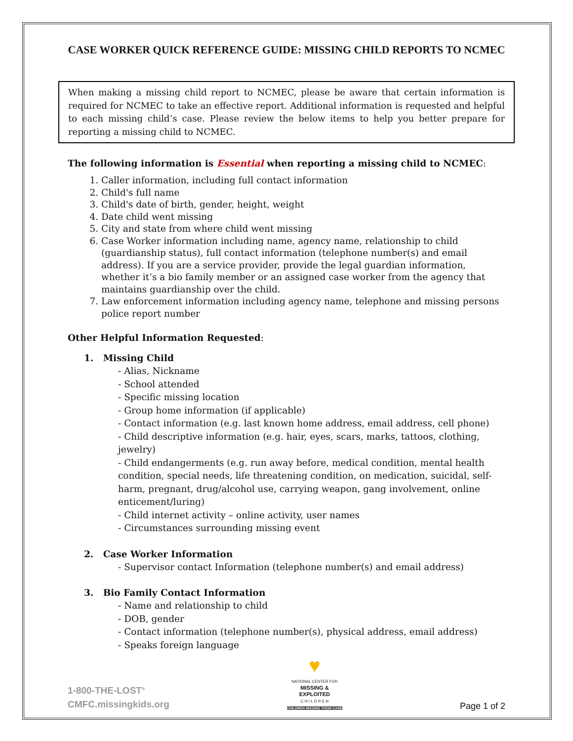CASE WORKER QUICK REFERENCE GUIDE: MISSING CHILD REPORTS TO NCMEC
When making a missing child report to NCMEC, please be aware that certain information is required for NCMEC to take an effective report. Additional information is requested and helpful to each missing child’s case. Please review the below items to help you better prepare for reporting a missing child to NCMEC.
The following information is Essential when reporting a missing child to NCMEC:
1. Caller information, including full contact information
2. Child's full name
3. Child's date of birth, gender, height, weight
4. Date child went missing
5. City and state from where child went missing
6. Case Worker information including name, agency name, relationship to child (guardianship status), full contact information (telephone number(s) and email address). If you are a service provider, provide the legal guardian information, whether it’s a bio family member or an assigned case worker from the agency that maintains guardianship over the child.
7. Law enforcement information including agency name, telephone and missing persons police report number
Other Helpful Information Requested:
1. Missing Child
- Alias, Nickname
- School attended
- Specific missing location
- Group home information (if applicable)
- Contact information (e.g. last known home address, email address, cell phone)
- Child descriptive information (e.g. hair, eyes, scars, marks, tattoos, clothing, jewelry)
- Child endangerments (e.g. run away before, medical condition, mental health condition, special needs, life threatening condition, on medication, suicidal, self-harm, pregnant, drug/alcohol use, carrying weapon, gang involvement, online enticement/luring)
- Child internet activity – online activity, user names
- Circumstances surrounding missing event
2. Case Worker Information
- Supervisor contact Information (telephone number(s) and email address)
3. Bio Family Contact Information
- Name and relationship to child
- DOB, gender
- Contact information (telephone number(s), physical address, email address)
- Speaks foreign language
1-800-THE-LOST<sup>®</sup>
CMFC.missingkids.org
♥
NATIONAL CENTER FOR
MISSING &
EXPLOITED
C H I L D R E N
CHILDREN MISSING FROM CARE
Page 1 of 2